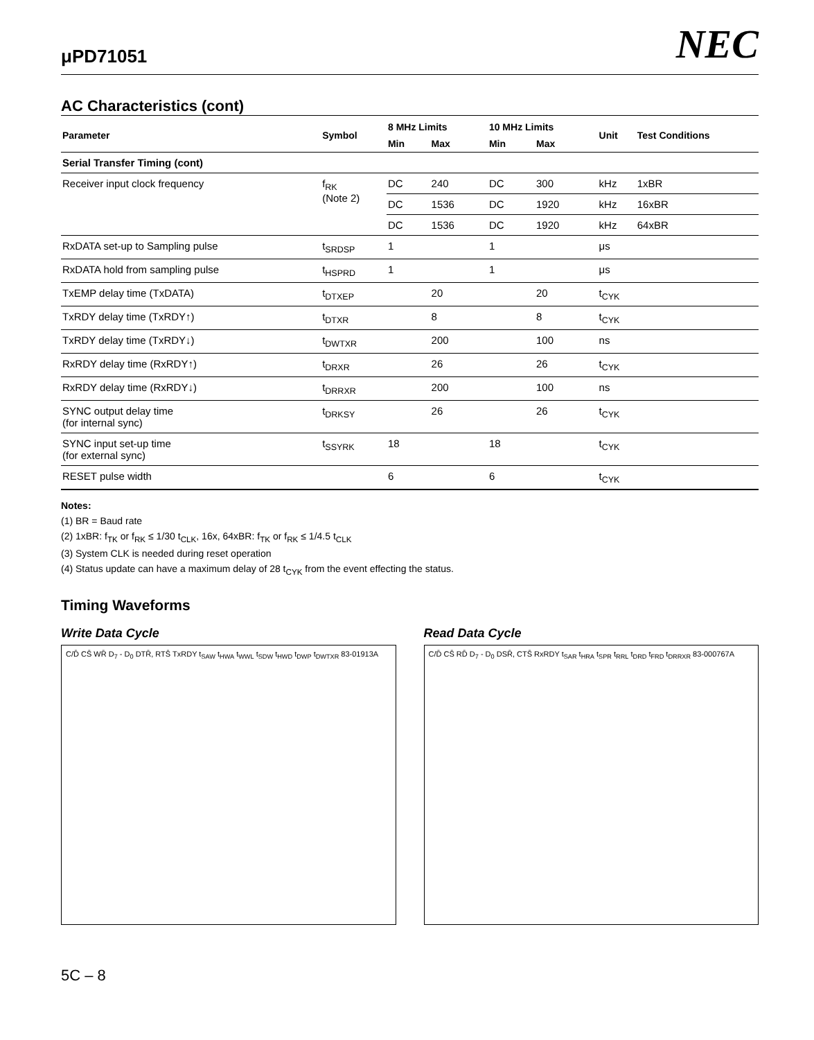μPD71051 NEC
AC Characteristics (cont)
| Parameter | Symbol | 8 MHz Limits | | 10 MHz Limits | | Unit | Test Conditions |
| --- | --- | --- | --- | --- | --- | --- | --- |
| | | Min | Max | Min | Max | | |
| Serial Transfer Timing (cont) | | | | | | | |
| Receiver input clock frequency | f<sub>RK</sub> (Note 2) | DC | 240 | DC | 300 | kHz | 1xBR |
| | | DC | 1536 | DC | 1920 | kHz | 16xBR |
| | | DC | 1536 | DC | 1920 | kHz | 64xBR |
| RxDATA set-up to Sampling pulse | t<sub>SRDSP</sub> | 1 | | 1 | | μs | |
| RxDATA hold from sampling pulse | t<sub>HSPRD</sub> | 1 | | 1 | | μs | |
| TxEMP delay time (TxDATA) | t<sub>DTXEP</sub> | | 20 | | 20 | t<sub>CYK</sub> | |
| TxRDY delay time (TxRDY↑) | t<sub>DTXR</sub> | | 8 | | 8 | t<sub>CYK</sub> | |
| TxRDY delay time (TxRDY↓) | t<sub>DWTXR</sub> | | 200 | | 100 | ns | |
| RxRDY delay time (RxRDY↑) | t<sub>DRXR</sub> | | 26 | | 26 | t<sub>CYK</sub> | |
| RxRDY delay time (RxRDY↓) | t<sub>DRRXR</sub> | | 200 | | 100 | ns | |
| SYNC output delay time (for internal sync) | t<sub>DRKSY</sub> | | 26 | | 26 | t<sub>CYK</sub> | |
| SYNC input set-up time (for external sync) | t<sub>SSYRK</sub> | 18 | | 18 | | t<sub>CYK</sub> | |
| RESET pulse width | | 6 | | 6 | | t<sub>CYK</sub> | |
Notes:
(1) BR = Baud rate
(2) 1xBR: f<sub>TK</sub> or f<sub>RK</sub> ≤ 1/30 t<sub>CLK</sub>, 16x, 64xBR: f<sub>TK</sub> or f<sub>RK</sub> ≤ 1/4.5 t<sub>CLK</sub>
(3) System CLK is needed during reset operation
(4) Status update can have a maximum delay of 28 t<sub>CYK</sub> from the event effecting the status.
Timing Waveforms
Write Data Cycle
C/D̄ CS̄ WR̄ D<sub>7</sub> - D<sub>0</sub> DTR̄, RTS̄ TxRDY t<sub>SAW</sub> t<sub>HWA</sub> t<sub>WWL</sub> t<sub>SDW</sub> t<sub>HWD</sub> t<sub>DWP</sub> t<sub>DWTXR</sub> 83-01913A
Read Data Cycle
C/D̄ CS̄ RD̄ D<sub>7</sub> - D<sub>0</sub> DSR̄, CTS̄ RxRDY t<sub>SAR</sub> t<sub>HRA</sub> t<sub>SPR</sub> t<sub>RRL</sub> t<sub>DRD</sub> t<sub>FRD</sub> t<sub>DRRXR</sub> 83-000767A
5C – 8